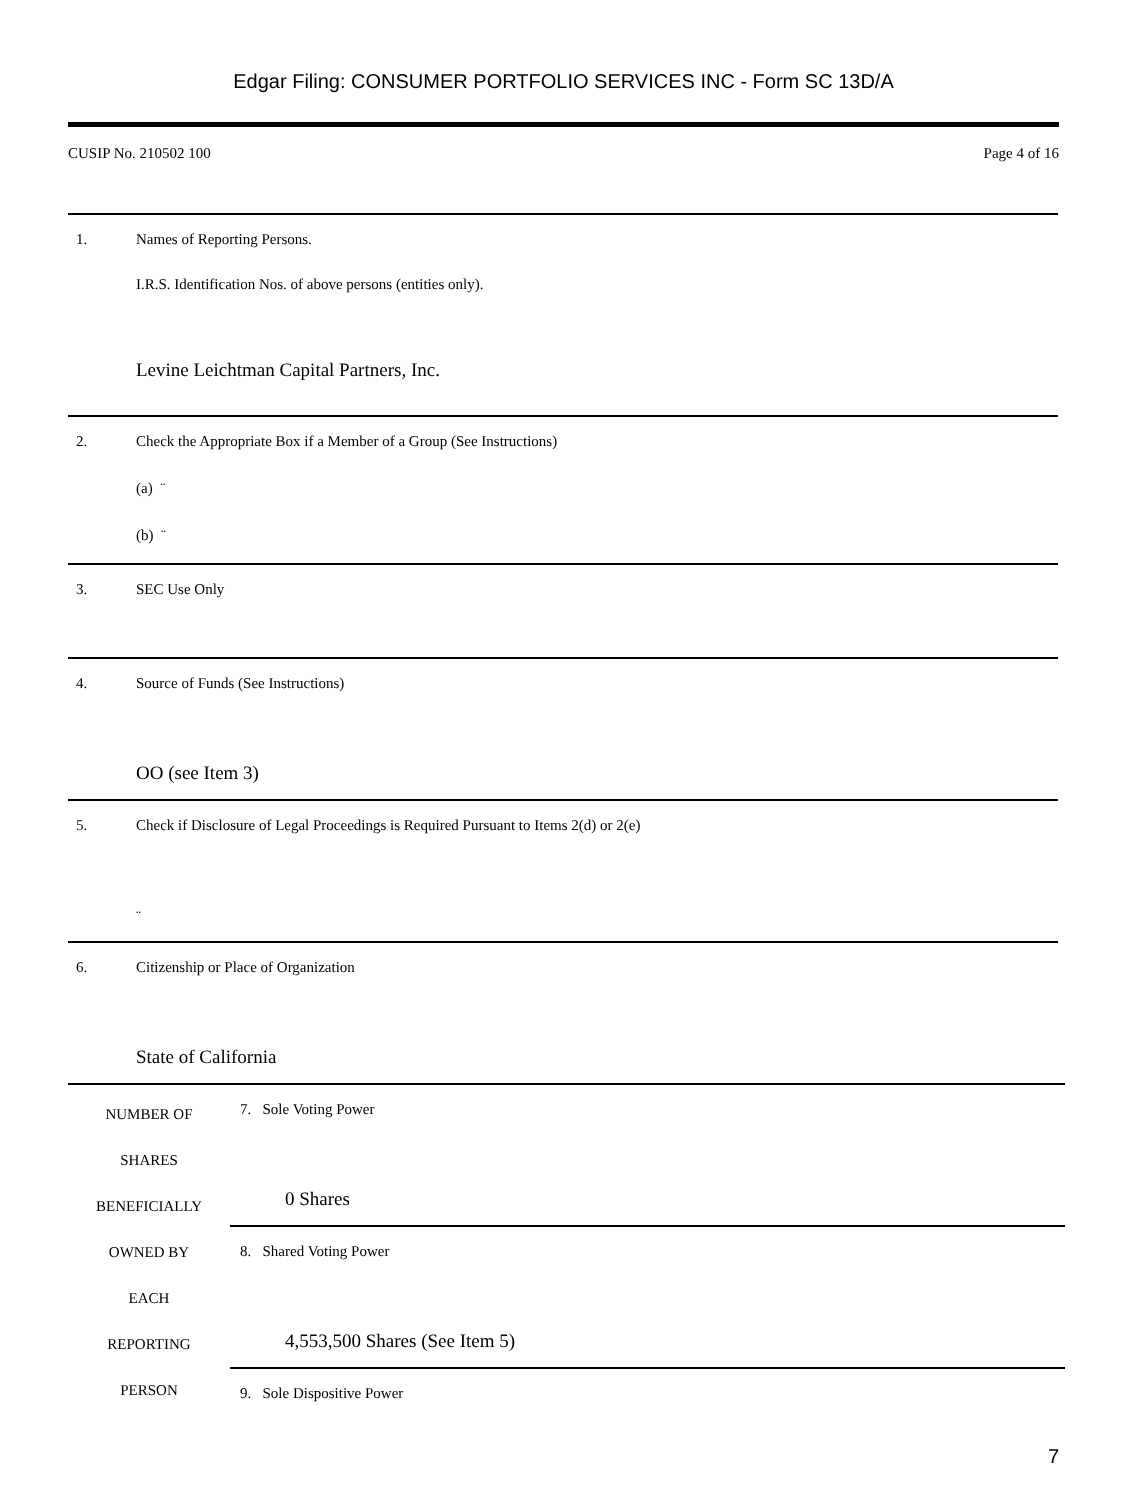Edgar Filing: CONSUMER PORTFOLIO SERVICES INC - Form SC 13D/A
CUSIP No. 210502 100 Page 4 of 16
1. Names of Reporting Persons.
I.R.S. Identification Nos. of above persons (entities only).
Levine Leichtman Capital Partners, Inc.
2. Check the Appropriate Box if a Member of a Group (See Instructions)
(a) ¨
(b) ¨
3. SEC Use Only
4. Source of Funds (See Instructions)
OO (see Item 3)
5. Check if Disclosure of Legal Proceedings is Required Pursuant to Items 2(d) or 2(e)
¨
6. Citizenship or Place of Organization
State of California
| NUMBER OF SHARES BENEFICIALLY OWNED BY EACH REPORTING PERSON | 7. Sole Voting Power 0 Shares |
| | 8. Shared Voting Power 4,553,500 Shares (See Item 5) |
| | 9. Sole Dispositive Power |
7